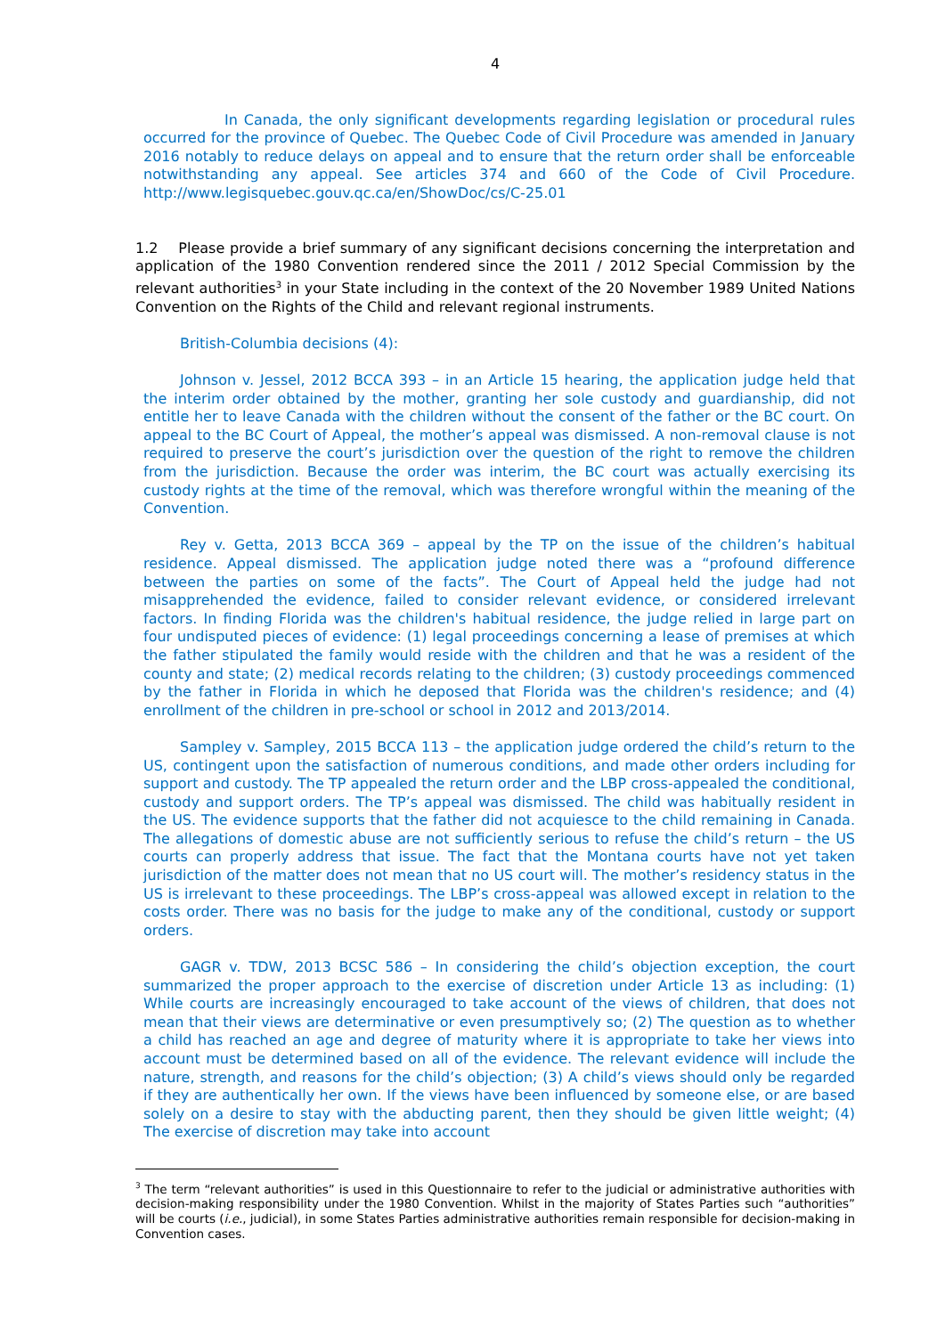4
In Canada, the only significant developments regarding legislation or procedural rules occurred for the province of Quebec. The Quebec Code of Civil Procedure was amended in January 2016 notably to reduce delays on appeal and to ensure that the return order shall be enforceable notwithstanding any appeal. See articles 374 and 660 of the Code of Civil Procedure. http://www.legisquebec.gouv.qc.ca/en/ShowDoc/cs/C-25.01
1.2 Please provide a brief summary of any significant decisions concerning the interpretation and application of the 1980 Convention rendered since the 2011 / 2012 Special Commission by the relevant authorities<sup>3</sup> in your State including in the context of the 20 November 1989 United Nations Convention on the Rights of the Child and relevant regional instruments.
British-Columbia decisions (4):
Johnson v. Jessel, 2012 BCCA 393 – in an Article 15 hearing, the application judge held that the interim order obtained by the mother, granting her sole custody and guardianship, did not entitle her to leave Canada with the children without the consent of the father or the BC court. On appeal to the BC Court of Appeal, the mother’s appeal was dismissed. A non-removal clause is not required to preserve the court’s jurisdiction over the question of the right to remove the children from the jurisdiction. Because the order was interim, the BC court was actually exercising its custody rights at the time of the removal, which was therefore wrongful within the meaning of the Convention.
Rey v. Getta, 2013 BCCA 369 – appeal by the TP on the issue of the children’s habitual residence. Appeal dismissed. The application judge noted there was a “profound difference between the parties on some of the facts”. The Court of Appeal held the judge had not misapprehended the evidence, failed to consider relevant evidence, or considered irrelevant factors. In finding Florida was the children's habitual residence, the judge relied in large part on four undisputed pieces of evidence: (1) legal proceedings concerning a lease of premises at which the father stipulated the family would reside with the children and that he was a resident of the county and state; (2) medical records relating to the children; (3) custody proceedings commenced by the father in Florida in which he deposed that Florida was the children's residence; and (4) enrollment of the children in pre-school or school in 2012 and 2013/2014.
Sampley v. Sampley, 2015 BCCA 113 – the application judge ordered the child’s return to the US, contingent upon the satisfaction of numerous conditions, and made other orders including for support and custody. The TP appealed the return order and the LBP cross-appealed the conditional, custody and support orders. The TP’s appeal was dismissed. The child was habitually resident in the US. The evidence supports that the father did not acquiesce to the child remaining in Canada. The allegations of domestic abuse are not sufficiently serious to refuse the child’s return – the US courts can properly address that issue. The fact that the Montana courts have not yet taken jurisdiction of the matter does not mean that no US court will. The mother’s residency status in the US is irrelevant to these proceedings. The LBP’s cross-appeal was allowed except in relation to the costs order. There was no basis for the judge to make any of the conditional, custody or support orders.
GAGR v. TDW, 2013 BCSC 586 – In considering the child’s objection exception, the court summarized the proper approach to the exercise of discretion under Article 13 as including: (1) While courts are increasingly encouraged to take account of the views of children, that does not mean that their views are determinative or even presumptively so; (2) The question as to whether a child has reached an age and degree of maturity where it is appropriate to take her views into account must be determined based on all of the evidence. The relevant evidence will include the nature, strength, and reasons for the child’s objection; (3) A child’s views should only be regarded if they are authentically her own. If the views have been influenced by someone else, or are based solely on a desire to stay with the abducting parent, then they should be given little weight; (4) The exercise of discretion may take into account
<sup>3</sup> The term “relevant authorities” is used in this Questionnaire to refer to the judicial or administrative authorities with decision-making responsibility under the 1980 Convention. Whilst in the majority of States Parties such “authorities” will be courts (i.e., judicial), in some States Parties administrative authorities remain responsible for decision-making in Convention cases.